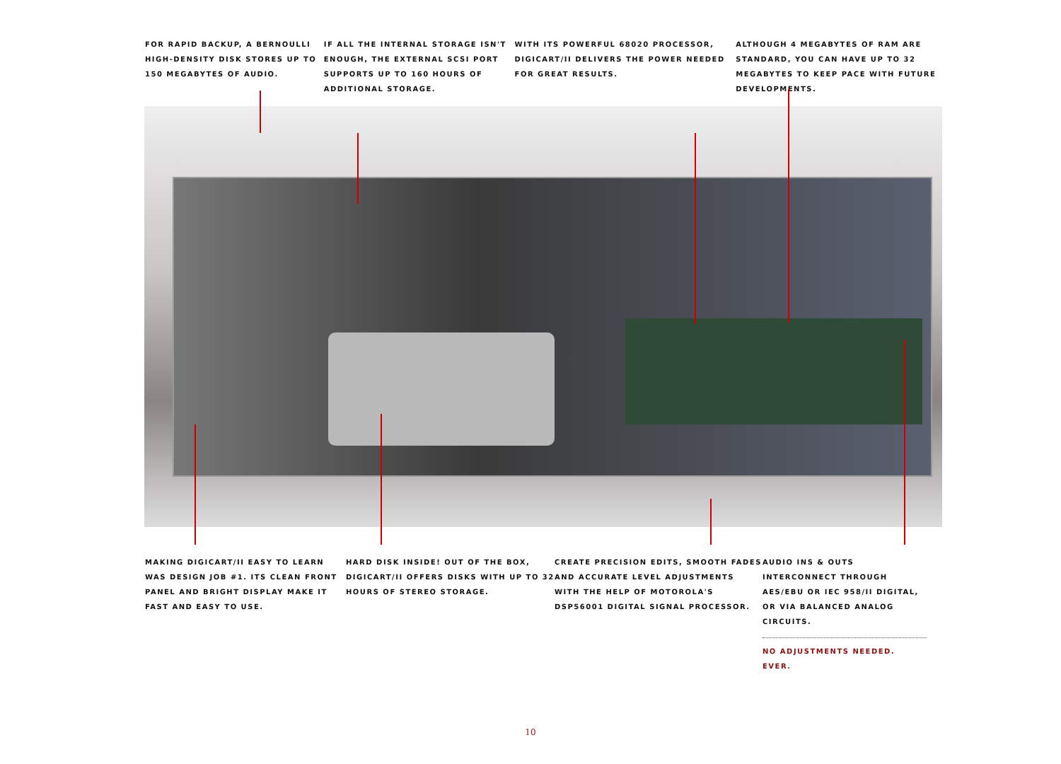FOR RAPID BACKUP, A BERNOULLI HIGH-DENSITY DISK STORES UP TO 150 MEGABYTES OF AUDIO.
IF ALL THE INTERNAL STORAGE ISN'T ENOUGH, THE EXTERNAL SCSI PORT SUPPORTS UP TO 160 HOURS OF ADDITIONAL STORAGE.
WITH ITS POWERFUL 68020 PROCESSOR, DIGICART/II DELIVERS THE POWER NEEDED FOR GREAT RESULTS.
ALTHOUGH 4 MEGABYTES OF RAM ARE STANDARD, YOU CAN HAVE UP TO 32 MEGABYTES TO KEEP PACE WITH FUTURE DEVELOPMENTS.
MAKING DIGICART/II EASY TO LEARN WAS DESIGN JOB #1. ITS CLEAN FRONT PANEL AND BRIGHT DISPLAY MAKE IT FAST AND EASY TO USE.
HARD DISK INSIDE! OUT OF THE BOX, DIGICART/II OFFERS DISKS WITH UP TO 32 HOURS OF STEREO STORAGE.
CREATE PRECISION EDITS, SMOOTH FADES AND ACCURATE LEVEL ADJUSTMENTS WITH THE HELP OF MOTOROLA'S DSP56001 DIGITAL SIGNAL PROCESSOR.
AUDIO INS & OUTS INTERCONNECT THROUGH AES/EBU OR IEC 958/II DIGITAL, OR VIA BALANCED ANALOG CIRCUITS.
NO ADJUSTMENTS NEEDED. EVER.
10